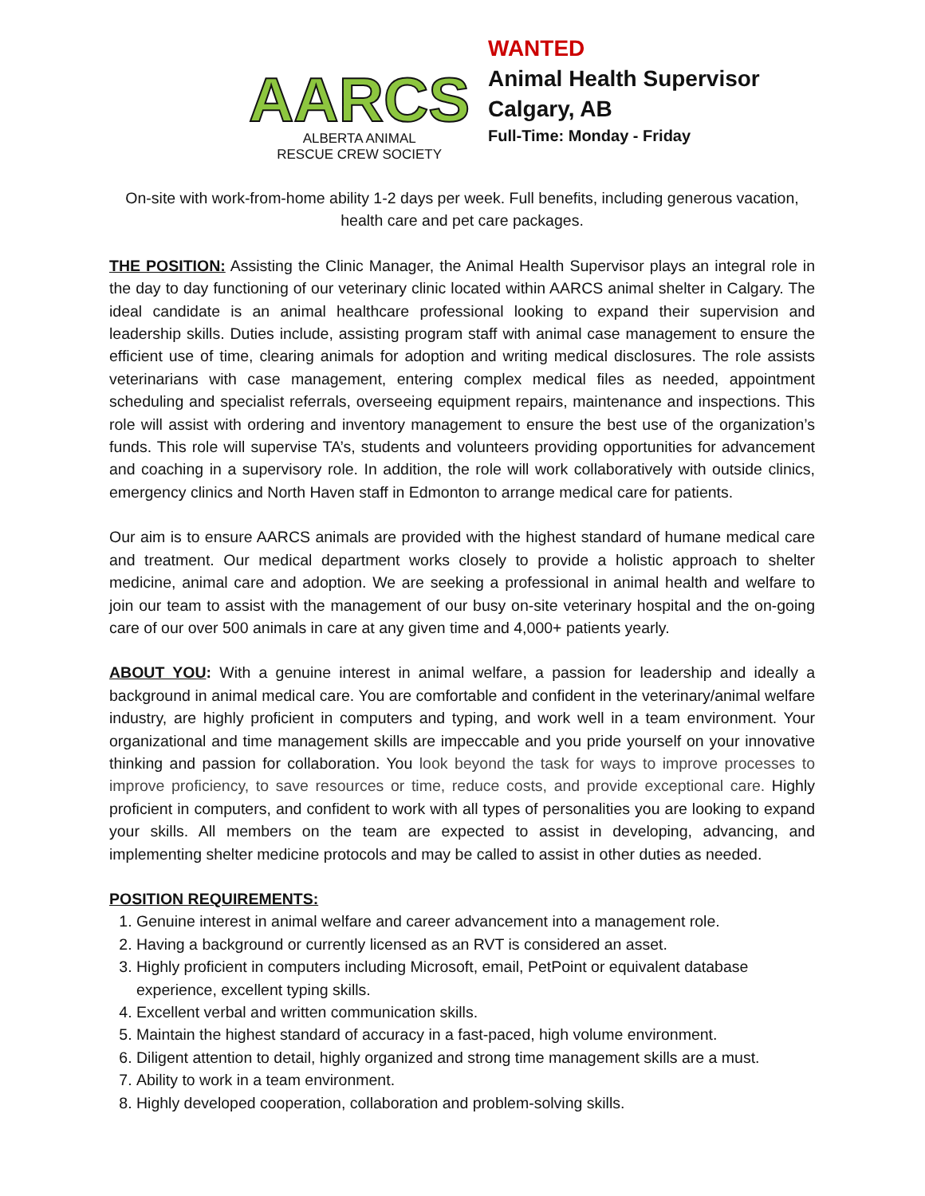AARCS
ALBERTA ANIMAL
RESCUE CREW SOCIETY
WANTED
Animal Health Supervisor
Calgary, AB
Full-Time: Monday - Friday
On-site with work-from-home ability 1-2 days per week. Full benefits, including generous vacation, health care and pet care packages.
THE POSITION: Assisting the Clinic Manager, the Animal Health Supervisor plays an integral role in the day to day functioning of our veterinary clinic located within AARCS animal shelter in Calgary. The ideal candidate is an animal healthcare professional looking to expand their supervision and leadership skills. Duties include, assisting program staff with animal case management to ensure the efficient use of time, clearing animals for adoption and writing medical disclosures. The role assists veterinarians with case management, entering complex medical files as needed, appointment scheduling and specialist referrals, overseeing equipment repairs, maintenance and inspections. This role will assist with ordering and inventory management to ensure the best use of the organization’s funds. This role will supervise TA’s, students and volunteers providing opportunities for advancement and coaching in a supervisory role. In addition, the role will work collaboratively with outside clinics, emergency clinics and North Haven staff in Edmonton to arrange medical care for patients.
Our aim is to ensure AARCS animals are provided with the highest standard of humane medical care and treatment. Our medical department works closely to provide a holistic approach to shelter medicine, animal care and adoption. We are seeking a professional in animal health and welfare to join our team to assist with the management of our busy on-site veterinary hospital and the on-going care of our over 500 animals in care at any given time and 4,000+ patients yearly.
ABOUT YOU: With a genuine interest in animal welfare, a passion for leadership and ideally a background in animal medical care. You are comfortable and confident in the veterinary/animal welfare industry, are highly proficient in computers and typing, and work well in a team environment. Your organizational and time management skills are impeccable and you pride yourself on your innovative thinking and passion for collaboration. You look beyond the task for ways to improve processes to improve proficiency, to save resources or time, reduce costs, and provide exceptional care. Highly proficient in computers, and confident to work with all types of personalities you are looking to expand your skills. All members on the team are expected to assist in developing, advancing, and implementing shelter medicine protocols and may be called to assist in other duties as needed.
POSITION REQUIREMENTS:
1. Genuine interest in animal welfare and career advancement into a management role.
2. Having a background or currently licensed as an RVT is considered an asset.
3. Highly proficient in computers including Microsoft, email, PetPoint or equivalent database experience, excellent typing skills.
4. Excellent verbal and written communication skills.
5. Maintain the highest standard of accuracy in a fast-paced, high volume environment.
6. Diligent attention to detail, highly organized and strong time management skills are a must.
7. Ability to work in a team environment.
8. Highly developed cooperation, collaboration and problem-solving skills.